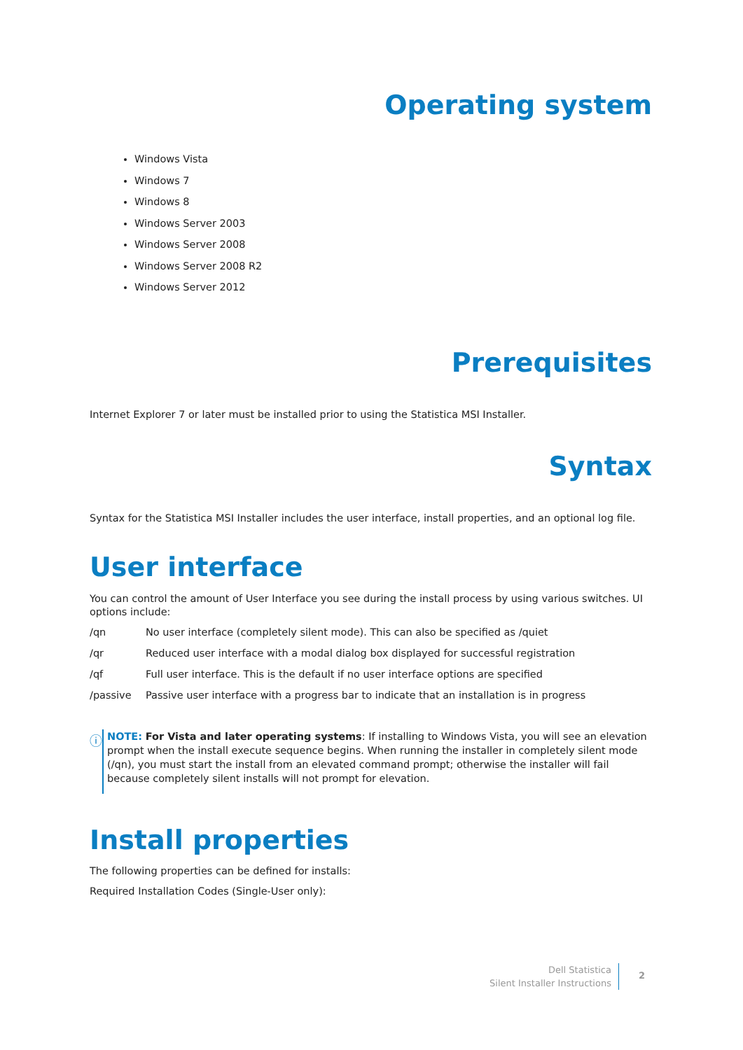Operating system
Windows Vista
Windows 7
Windows 8
Windows Server 2003
Windows Server 2008
Windows Server 2008 R2
Windows Server 2012
Prerequisites
Internet Explorer 7 or later must be installed prior to using the Statistica MSI Installer.
Syntax
Syntax for the Statistica MSI Installer includes the user interface, install properties, and an optional log file.
User interface
You can control the amount of User Interface you see during the install process by using various switches. UI options include:
/qn No user interface (completely silent mode). This can also be specified as /quiet
/qr Reduced user interface with a modal dialog box displayed for successful registration
/qf Full user interface. This is the default if no user interface options are specified
/passive Passive user interface with a progress bar to indicate that an installation is in progress
ⓘ
NOTE: For Vista and later operating systems: If installing to Windows Vista, you will see an elevation prompt when the install execute sequence begins. When running the installer in completely silent mode (/qn), you must start the install from an elevated command prompt; otherwise the installer will fail because completely silent installs will not prompt for elevation.
Install properties
The following properties can be defined for installs:
Required Installation Codes (Single-User only):
Dell Statistica
Silent Installer Instructions
2